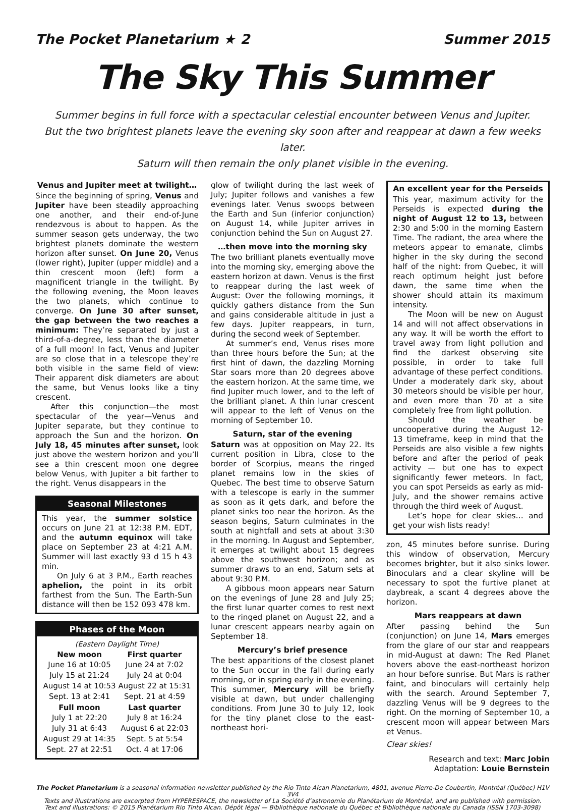The Pocket Planetarium ★ 2 Summer 2015
The Sky This Summer
Summer begins in full force with a spectacular celestial encounter between Venus and Jupiter.
But the two brightest planets leave the evening sky soon after and reappear at dawn a few weeks later.
Saturn will then remain the only planet visible in the evening.
Venus and Jupiter meet at twilight…
Since the beginning of spring, Venus and Jupiter have been steadily approaching one another, and their end-of-June rendezvous is about to happen. As the summer season gets underway, the two brightest planets dominate the western horizon after sunset. On June 20, Venus (lower right), Jupiter (upper middle) and a thin crescent moon (left) form a magnificent triangle in the twilight. By the following evening, the Moon leaves the two planets, which continue to converge. On June 30 after sunset, the gap between the two reaches a minimum: They’re separated by just a third-of-a-degree, less than the diameter of a full moon! In fact, Venus and Jupiter are so close that in a telescope they’re both visible in the same field of view: Their apparent disk diameters are about the same, but Venus looks like a tiny crescent.
After this conjunction—the most spectacular of the year—Venus and Jupiter separate, but they continue to approach the Sun and the horizon. On July 18, 45 minutes after sunset, look just above the western horizon and you’ll see a thin crescent moon one degree below Venus, with Jupiter a bit farther to the right. Venus disappears in the
Seasonal Milestones
This year, the summer solstice occurs on June 21 at 12:38 P.M. EDT, and the autumn equinox will take place on September 23 at 4:21 A.M. Summer will last exactly 93 d 15 h 43 min.
On July 6 at 3 P.M., Earth reaches aphelion, the point in its orbit farthest from the Sun. The Earth-Sun distance will then be 152 093 478 km.
Phases of the Moon
(Eastern Daylight Time)
| New moon | First quarter |
| --- | --- |
| June 16 at 10:05 | June 24 at 7:02 |
| July 15 at 21:24 | July 24 at 0:04 |
| August 14 at 10:53 | August 22 at 15:31 |
| Sept. 13 at 2:41 | Sept. 21 at 4:59 |
| Full moon | Last quarter |
| July 1 at 22:20 | July 8 at 16:24 |
| July 31 at 6:43 | August 6 at 22:03 |
| August 29 at 14:35 | Sept. 5 at 5:54 |
| Sept. 27 at 22:51 | Oct. 4 at 17:06 |
glow of twilight during the last week of July; Jupiter follows and vanishes a few evenings later. Venus swoops between the Earth and Sun (inferior conjunction) on August 14, while Jupiter arrives in conjunction behind the Sun on August 27.
…then move into the morning sky
The two brilliant planets eventually move into the morning sky, emerging above the eastern horizon at dawn. Venus is the first to reappear during the last week of August: Over the following mornings, it quickly gathers distance from the Sun and gains considerable altitude in just a few days. Jupiter reappears, in turn, during the second week of September.
At summer’s end, Venus rises more than three hours before the Sun; at the first hint of dawn, the dazzling Morning Star soars more than 20 degrees above the eastern horizon. At the same time, we find Jupiter much lower, and to the left of the brilliant planet. A thin lunar crescent will appear to the left of Venus on the morning of September 10.
Saturn, star of the evening
Saturn was at opposition on May 22. Its current position in Libra, close to the border of Scorpius, means the ringed planet remains low in the skies of Quebec. The best time to observe Saturn with a telescope is early in the summer as soon as it gets dark, and before the planet sinks too near the horizon. As the season begins, Saturn culminates in the south at nightfall and sets at about 3:30 in the morning. In August and September, it emerges at twilight about 15 degrees above the southwest horizon; and as summer draws to an end, Saturn sets at about 9:30 P.M.
A gibbous moon appears near Saturn on the evenings of June 28 and July 25; the first lunar quarter comes to rest next to the ringed planet on August 22, and a lunar crescent appears nearby again on September 18.
Mercury’s brief presence
The best apparitions of the closest planet to the Sun occur in the fall during early morning, or in spring early in the evening. This summer, Mercury will be briefly visible at dawn, but under challenging conditions. From June 30 to July 12, look for the tiny planet close to the east-northeast hori-
An excellent year for the Perseids
This year, maximum activity for the Perseids is expected during the night of August 12 to 13, between 2:30 and 5:00 in the morning Eastern Time. The radiant, the area where the meteors appear to emanate, climbs higher in the sky during the second half of the night: from Quebec, it will reach optimum height just before dawn, the same time when the shower should attain its maximum intensity.
The Moon will be new on August 14 and will not affect observations in any way. It will be worth the effort to travel away from light pollution and find the darkest observing site possible, in order to take full advantage of these perfect conditions. Under a moderately dark sky, about 30 meteors should be visible per hour, and even more than 70 at a site completely free from light pollution.
Should the weather be uncooperative during the August 12-13 timeframe, keep in mind that the Perseids are also visible a few nights before and after the period of peak activity — but one has to expect significantly fewer meteors. In fact, you can spot Perseids as early as mid-July, and the shower remains active through the third week of August.
Let’s hope for clear skies… and get your wish lists ready!
zon, 45 minutes before sunrise. During this window of observation, Mercury becomes brighter, but it also sinks lower. Binoculars and a clear skyline will be necessary to spot the furtive planet at daybreak, a scant 4 degrees above the horizon.
Mars reappears at dawn
After passing behind the Sun (conjunction) on June 14, Mars emerges from the glare of our star and reappears in mid-August at dawn: The Red Planet hovers above the east-northeast horizon an hour before sunrise. But Mars is rather faint, and binoculars will certainly help with the search. Around September 7, dazzling Venus will be 9 degrees to the right. On the morning of September 10, a crescent moon will appear between Mars et Venus.
Clear skies!
Research and text: Marc Jobin
Adaptation: Louie Bernstein
The Pocket Planetarium is a seasonal information newsletter published by the Rio Tinto Alcan Planetarium, 4801, avenue Pierre-De Coubertin, Montréal (Québec) H1V 3V4
Texts and illustrations are excerpted from HYPERESPACE, the newsletter of La Société d’astronomie du Planétarium de Montréal, and are published with permission.
Text and illustrations: © 2015 Planétarium Rio Tinto Alcan. Dépôt légal — Bibliothèque nationale du Québec et Bibliothèque nationale du Canada (ISSN 1703-3098)